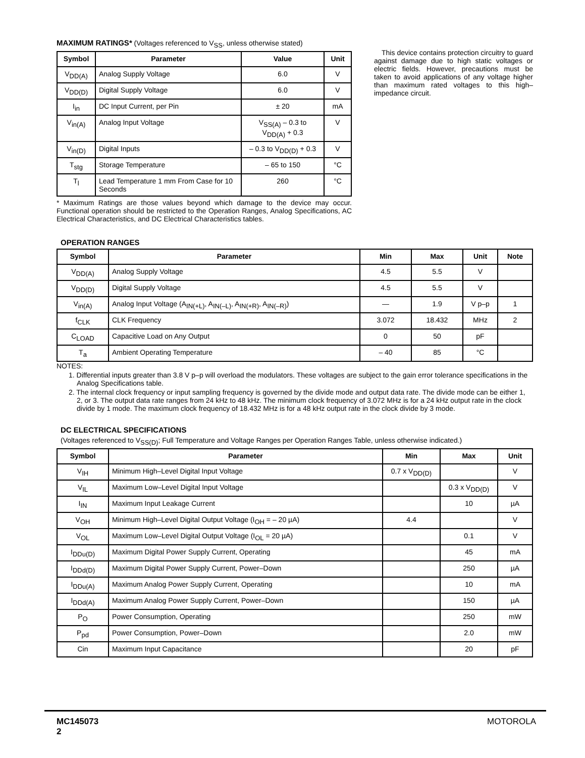MAXIMUM RATINGS* (Voltages referenced to V<sub>SS</sub>, unless otherwise stated)
| Symbol | Parameter | Value | Unit |
| --- | --- | --- | --- |
| V<sub>DD(A)</sub> | Analog Supply Voltage | 6.0 | V |
| V<sub>DD(D)</sub> | Digital Supply Voltage | 6.0 | V |
| I<sub>in</sub> | DC Input Current, per Pin | ± 20 | mA |
| V<sub>in(A)</sub> | Analog Input Voltage | V<sub>SS(A)</sub> – 0.3 to V<sub>DD(A)</sub> + 0.3 | V |
| V<sub>in(D)</sub> | Digital Inputs | – 0.3 to V<sub>DD(D)</sub> + 0.3 | V |
| T<sub>stg</sub> | Storage Temperature | – 65 to 150 | °C |
| T<sub>l</sub> | Lead Temperature 1 mm From Case for 10 Seconds | 260 | °C |
* Maximum Ratings are those values beyond which damage to the device may occur. Functional operation should be restricted to the Operation Ranges, Analog Specifications, AC Electrical Characteristics, and DC Electrical Characteristics tables.
This device contains protection circuitry to guard against damage due to high static voltages or electric fields. However, precautions must be taken to avoid applications of any voltage higher than maximum rated voltages to this high–impedance circuit.
OPERATION RANGES
| Symbol | Parameter | Min | Max | Unit | Note |
| --- | --- | --- | --- | --- | --- |
| V<sub>DD(A)</sub> | Analog Supply Voltage | 4.5 | 5.5 | V | |
| V<sub>DD(D)</sub> | Digital Supply Voltage | 4.5 | 5.5 | V | |
| V<sub>in(A)</sub> | Analog Input Voltage (A<sub>IN(+L)</sub>, A<sub>IN(–L)</sub>, A<sub>IN(+R)</sub>, A<sub>IN(–R)</sub>) | — | 1.9 | V p–p | 1 |
| f<sub>CLK</sub> | CLK Frequency | 3.072 | 18.432 | MHz | 2 |
| C<sub>LOAD</sub> | Capacitive Load on Any Output | 0 | 50 | pF | |
| T<sub>a</sub> | Ambient Operating Temperature | – 40 | 85 | °C | |
NOTES:
1. Differential inputs greater than 3.8 V p–p will overload the modulators. These voltages are subject to the gain error tolerance specifications in the Analog Specifications table.
2. The internal clock frequency or input sampling frequency is governed by the divide mode and output data rate. The divide mode can be either 1, 2, or 3. The output data rate ranges from 24 kHz to 48 kHz. The minimum clock frequency of 3.072 MHz is for a 24 kHz output rate in the clock divide by 1 mode. The maximum clock frequency of 18.432 MHz is for a 48 kHz output rate in the clock divide by 3 mode.
DC ELECTRICAL SPECIFICATIONS
(Voltages referenced to V<sub>SS(D)</sub>; Full Temperature and Voltage Ranges per Operation Ranges Table, unless otherwise indicated.)
| Symbol | Parameter | Min | Max | Unit |
| --- | --- | --- | --- | --- |
| V<sub>IH</sub> | Minimum High–Level Digital Input Voltage | 0.7 x V<sub>DD(D)</sub> | | V |
| V<sub>IL</sub> | Maximum Low–Level Digital Input Voltage | | 0.3 x V<sub>DD(D)</sub> | V |
| I<sub>IN</sub> | Maximum Input Leakage Current | | 10 | µA |
| V<sub>OH</sub> | Minimum High–Level Digital Output Voltage (I<sub>OH</sub> = – 20 µA) | 4.4 | | V |
| V<sub>OL</sub> | Maximum Low–Level Digital Output Voltage (I<sub>OL</sub> = 20 µA) | | 0.1 | V |
| I<sub>DDu(D)</sub> | Maximum Digital Power Supply Current, Operating | | 45 | mA |
| I<sub>DDd(D)</sub> | Maximum Digital Power Supply Current, Power–Down | | 250 | µA |
| I<sub>DDu(A)</sub> | Maximum Analog Power Supply Current, Operating | | 10 | mA |
| I<sub>DDd(A)</sub> | Maximum Analog Power Supply Current, Power–Down | | 150 | µA |
| P<sub>O</sub> | Power Consumption, Operating | | 250 | mW |
| P<sub>pd</sub> | Power Consumption, Power–Down | | 2.0 | mW |
| Cin | Maximum Input Capacitance | | 20 | pF |
MC145073
2
MOTOROLA